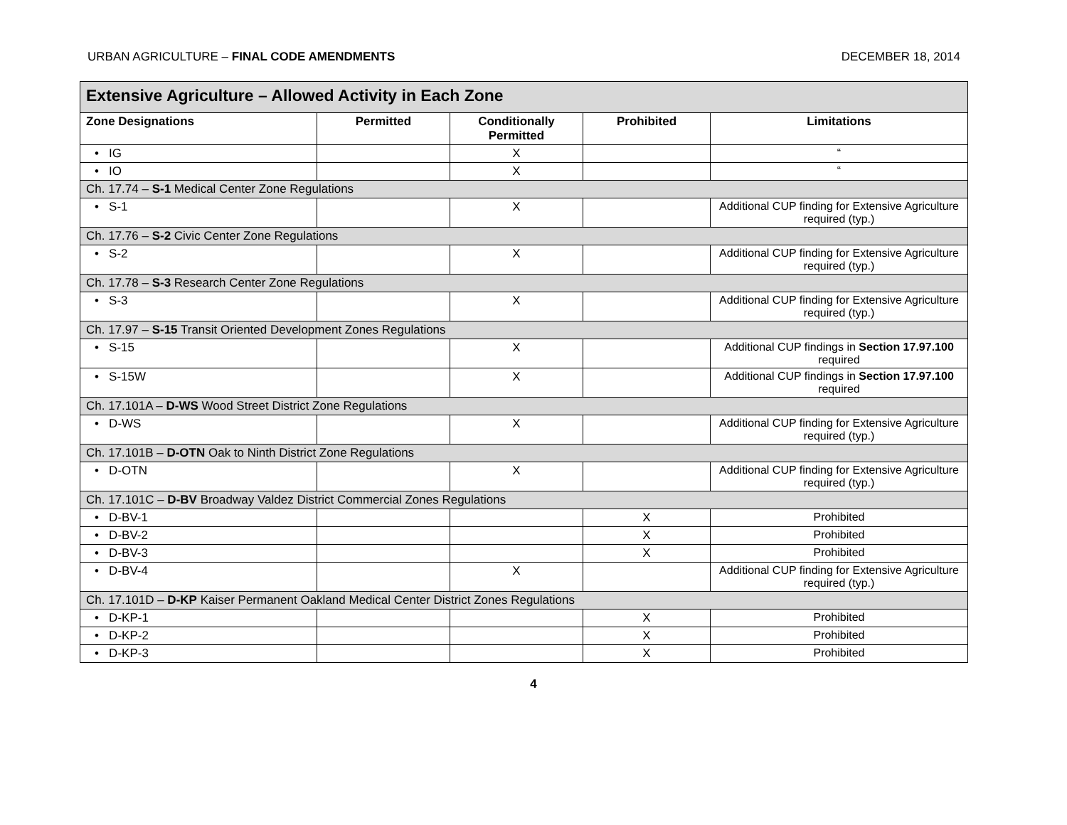URBAN AGRICULTURE – FINAL CODE AMENDMENTS DECEMBER 18, 2014
| Extensive Agriculture – Allowed Activity in Each Zone | | | | |
| --- | --- | --- | --- | --- |
| Zone Designations | Permitted | Conditionally Permitted | Prohibited | Limitations |
| • IG | | X | | “ |
| • IO | | X | | “ |
| Ch. 17.74 – S-1 Medical Center Zone Regulations | | | | |
| • S-1 | | X | | Additional CUP finding for Extensive Agriculture required (typ.) |
| Ch. 17.76 – S-2 Civic Center Zone Regulations | | | | |
| • S-2 | | X | | Additional CUP finding for Extensive Agriculture required (typ.) |
| Ch. 17.78 – S-3 Research Center Zone Regulations | | | | |
| • S-3 | | X | | Additional CUP finding for Extensive Agriculture required (typ.) |
| Ch. 17.97 – S-15 Transit Oriented Development Zones Regulations | | | | |
| • S-15 | | X | | Additional CUP findings in Section 17.97.100 required |
| • S-15W | | X | | Additional CUP findings in Section 17.97.100 required |
| Ch. 17.101A – D-WS Wood Street District Zone Regulations | | | | |
| • D-WS | | X | | Additional CUP finding for Extensive Agriculture required (typ.) |
| Ch. 17.101B – D-OTN Oak to Ninth District Zone Regulations | | | | |
| • D-OTN | | X | | Additional CUP finding for Extensive Agriculture required (typ.) |
| Ch. 17.101C – D-BV Broadway Valdez District Commercial Zones Regulations | | | | |
| • D-BV-1 | | | X | Prohibited |
| • D-BV-2 | | | X | Prohibited |
| • D-BV-3 | | | X | Prohibited |
| • D-BV-4 | | X | | Additional CUP finding for Extensive Agriculture required (typ.) |
| Ch. 17.101D – D-KP Kaiser Permanent Oakland Medical Center District Zones Regulations | | | | |
| • D-KP-1 | | | X | Prohibited |
| • D-KP-2 | | | X | Prohibited |
| • D-KP-3 | | | X | Prohibited |
4